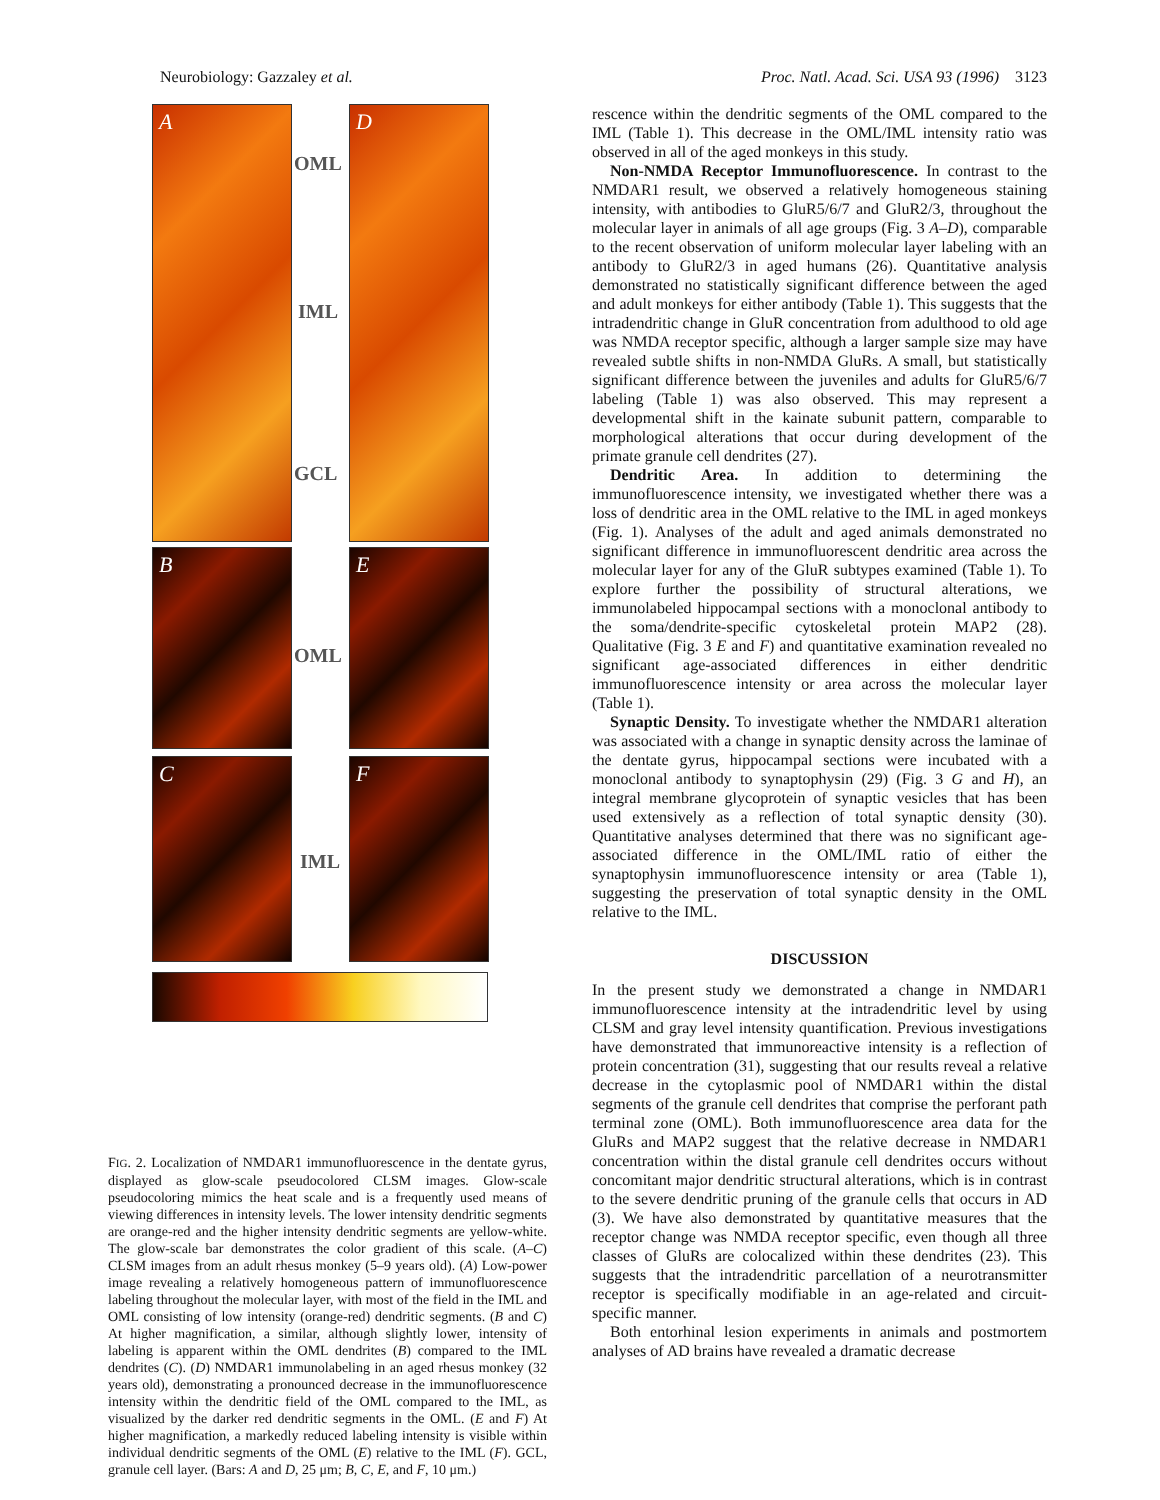Neurobiology: Gazzaley et al. Proc. Natl. Acad. Sci. USA 93 (1996) 3123
A D
OML
IML
GCL
B E
OML
C F
IML
FIG. 2. Localization of NMDAR1 immunofluorescence in the dentate gyrus, displayed as glow-scale pseudocolored CLSM images. Glow-scale pseudocoloring mimics the heat scale and is a frequently used means of viewing differences in intensity levels. The lower intensity dendritic segments are orange-red and the higher intensity dendritic segments are yellow-white. The glow-scale bar demonstrates the color gradient of this scale. (A–C) CLSM images from an adult rhesus monkey (5–9 years old). (A) Low-power image revealing a relatively homogeneous pattern of immunofluorescence labeling throughout the molecular layer, with most of the field in the IML and OML consisting of low intensity (orange-red) dendritic segments. (B and C) At higher magnification, a similar, although slightly lower, intensity of labeling is apparent within the OML dendrites (B) compared to the IML dendrites (C). (D) NMDAR1 immunolabeling in an aged rhesus monkey (32 years old), demonstrating a pronounced decrease in the immunofluorescence intensity within the dendritic field of the OML compared to the IML, as visualized by the darker red dendritic segments in the OML. (E and F) At higher magnification, a markedly reduced labeling intensity is visible within individual dendritic segments of the OML (E) relative to the IML (F). GCL, granule cell layer. (Bars: A and D, 25 μm; B, C, E, and F, 10 μm.)
rescence within the dendritic segments of the OML compared to the IML (Table 1). This decrease in the OML/IML intensity ratio was observed in all of the aged monkeys in this study.
Non-NMDA Receptor Immunofluorescence. In contrast to the NMDAR1 result, we observed a relatively homogeneous staining intensity, with antibodies to GluR5/6/7 and GluR2/3, throughout the molecular layer in animals of all age groups (Fig. 3 A–D), comparable to the recent observation of uniform molecular layer labeling with an antibody to GluR2/3 in aged humans (26). Quantitative analysis demonstrated no statistically significant difference between the aged and adult monkeys for either antibody (Table 1). This suggests that the intradendritic change in GluR concentration from adulthood to old age was NMDA receptor specific, although a larger sample size may have revealed subtle shifts in non-NMDA GluRs. A small, but statistically significant difference between the juveniles and adults for GluR5/6/7 labeling (Table 1) was also observed. This may represent a developmental shift in the kainate subunit pattern, comparable to morphological alterations that occur during development of the primate granule cell dendrites (27).
Dendritic Area. In addition to determining the immunofluorescence intensity, we investigated whether there was a loss of dendritic area in the OML relative to the IML in aged monkeys (Fig. 1). Analyses of the adult and aged animals demonstrated no significant difference in immunofluorescent dendritic area across the molecular layer for any of the GluR subtypes examined (Table 1). To explore further the possibility of structural alterations, we immunolabeled hippocampal sections with a monoclonal antibody to the soma/dendrite-specific cytoskeletal protein MAP2 (28). Qualitative (Fig. 3 E and F) and quantitative examination revealed no significant age-associated differences in either dendritic immunofluorescence intensity or area across the molecular layer (Table 1).
Synaptic Density. To investigate whether the NMDAR1 alteration was associated with a change in synaptic density across the laminae of the dentate gyrus, hippocampal sections were incubated with a monoclonal antibody to synaptophysin (29) (Fig. 3 G and H), an integral membrane glycoprotein of synaptic vesicles that has been used extensively as a reflection of total synaptic density (30). Quantitative analyses determined that there was no significant age-associated difference in the OML/IML ratio of either the synaptophysin immunofluorescence intensity or area (Table 1), suggesting the preservation of total synaptic density in the OML relative to the IML.
DISCUSSION
In the present study we demonstrated a change in NMDAR1 immunofluorescence intensity at the intradendritic level by using CLSM and gray level intensity quantification. Previous investigations have demonstrated that immunoreactive intensity is a reflection of protein concentration (31), suggesting that our results reveal a relative decrease in the cytoplasmic pool of NMDAR1 within the distal segments of the granule cell dendrites that comprise the perforant path terminal zone (OML). Both immunofluorescence area data for the GluRs and MAP2 suggest that the relative decrease in NMDAR1 concentration within the distal granule cell dendrites occurs without concomitant major dendritic structural alterations, which is in contrast to the severe dendritic pruning of the granule cells that occurs in AD (3). We have also demonstrated by quantitative measures that the receptor change was NMDA receptor specific, even though all three classes of GluRs are colocalized within these dendrites (23). This suggests that the intradendritic parcellation of a neurotransmitter receptor is specifically modifiable in an age-related and circuit-specific manner.
Both entorhinal lesion experiments in animals and postmortem analyses of AD brains have revealed a dramatic decrease